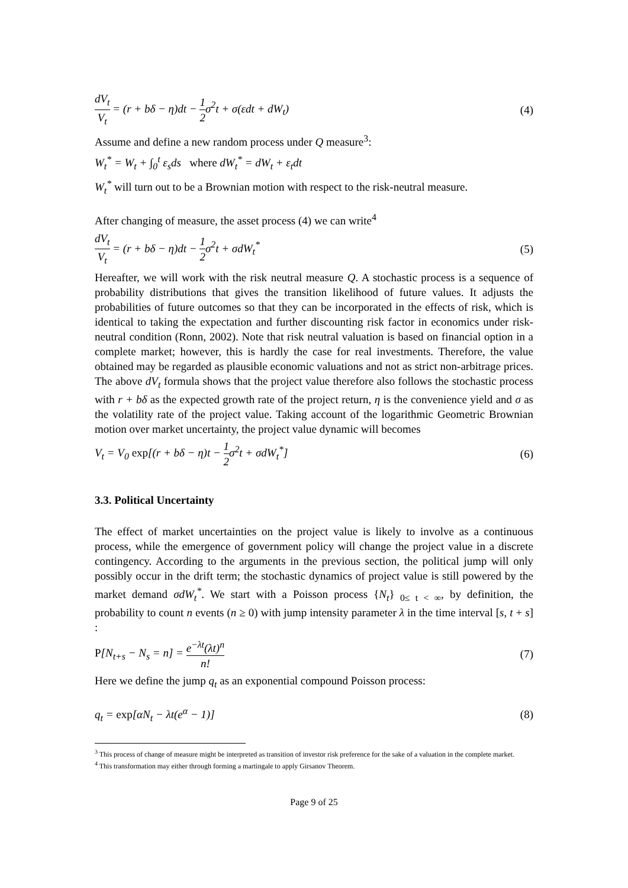dV<sub>t</sub> V<sub>t</sub> = (r + bδ − η)dt − 1 2σ<sup>2</sup>t + σ(εdt + dW<sub>t</sub>) (4)
Assume and define a new random process under Q measure<sup>3</sup>:
W<sub>t</sub><sup>*</sup> = W<sub>t</sub> + ∫<sub>0</sub><sup>t</sup> ε<sub>s</sub>ds where dW<sub>t</sub><sup>*</sup> = dW<sub>t</sub> + ε<sub>t</sub>dt
W<sub>t</sub><sup>*</sup> will turn out to be a Brownian motion with respect to the risk-neutral measure.
After changing of measure, the asset process (4) we can write<sup>4</sup>
dV<sub>t</sub> V<sub>t</sub> = (r + bδ − η)dt − 1 2σ<sup>2</sup>t + σdW<sub>t</sub><sup>*</sup> (5)
Hereafter, we will work with the risk neutral measure Q. A stochastic process is a sequence of probability distributions that gives the transition likelihood of future values. It adjusts the probabilities of future outcomes so that they can be incorporated in the effects of risk, which is identical to taking the expectation and further discounting risk factor in economics under risk-neutral condition (Ronn, 2002). Note that risk neutral valuation is based on financial option in a complete market; however, this is hardly the case for real investments. Therefore, the value obtained may be regarded as plausible economic valuations and not as strict non-arbitrage prices. The above dV<sub>t</sub> formula shows that the project value therefore also follows the stochastic process with r + bδ as the expected growth rate of the project return, η is the convenience yield and σ as the volatility rate of the project value. Taking account of the logarithmic Geometric Brownian motion over market uncertainty, the project value dynamic will becomes
V<sub>t</sub> = V<sub>0</sub> exp[(r + bδ − η)t − 1 2σ<sup>2</sup>t + σdW<sub>t</sub><sup>*</sup>] (6)
3.3. Political Uncertainty
The effect of market uncertainties on the project value is likely to involve as a continuous process, while the emergence of government policy will change the project value in a discrete contingency. According to the arguments in the previous section, the political jump will only possibly occur in the drift term; the stochastic dynamics of project value is still powered by the market demand σdW<sub>t</sub><sup>*</sup>. We start with a Poisson process {N<sub>t</sub>}<sub>0≤ t < ∞</sub>, by definition, the probability to count n events (n ≥ 0) with jump intensity parameter λ in the time interval [s, t + s] :
P[N<sub>t+s</sub> − N<sub>s</sub> = n] = e<sup>−λt</sup>(λt)<sup>n</sup> n! (7)
Here we define the jump q<sub>t</sub> as an exponential compound Poisson process:
q<sub>t</sub> = exp[αN<sub>t</sub> − λt(e<sup>α</sup> − 1)] (8)
<sup>3</sup> This process of change of measure might be interpreted as transition of investor risk preference for the sake of a valuation in the complete market.
<sup>4</sup> This transformation may either through forming a martingale to apply Girsanov Theorem.
Page 9 of 25